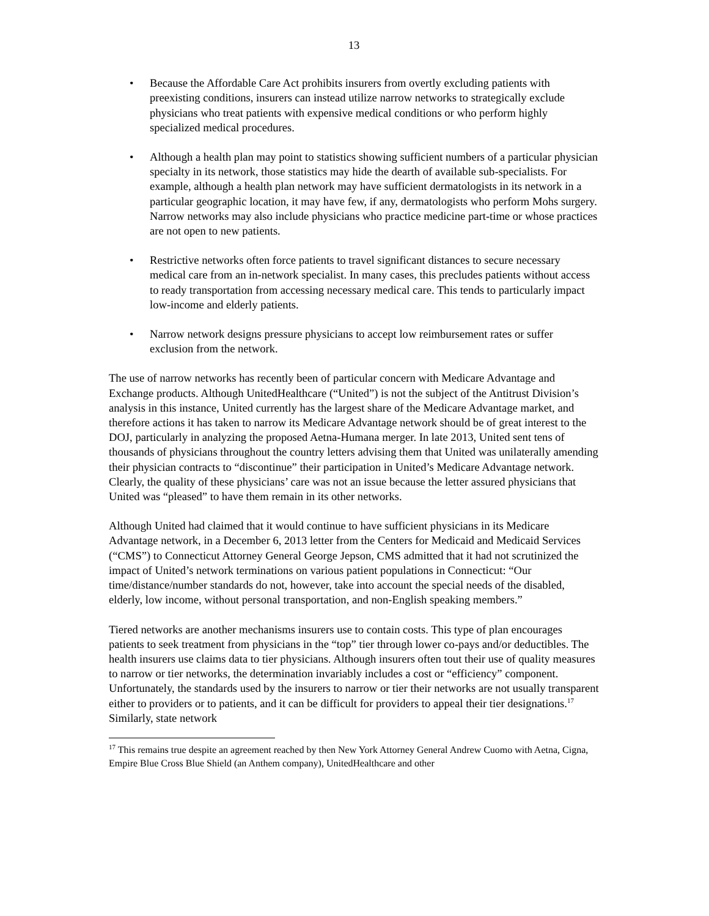13
• Because the Affordable Care Act prohibits insurers from overtly excluding patients with preexisting conditions, insurers can instead utilize narrow networks to strategically exclude physicians who treat patients with expensive medical conditions or who perform highly specialized medical procedures.
• Although a health plan may point to statistics showing sufficient numbers of a particular physician specialty in its network, those statistics may hide the dearth of available sub-specialists. For example, although a health plan network may have sufficient dermatologists in its network in a particular geographic location, it may have few, if any, dermatologists who perform Mohs surgery. Narrow networks may also include physicians who practice medicine part-time or whose practices are not open to new patients.
• Restrictive networks often force patients to travel significant distances to secure necessary medical care from an in-network specialist. In many cases, this precludes patients without access to ready transportation from accessing necessary medical care. This tends to particularly impact low-income and elderly patients.
• Narrow network designs pressure physicians to accept low reimbursement rates or suffer exclusion from the network.
The use of narrow networks has recently been of particular concern with Medicare Advantage and Exchange products. Although UnitedHealthcare (“United”) is not the subject of the Antitrust Division’s analysis in this instance, United currently has the largest share of the Medicare Advantage market, and therefore actions it has taken to narrow its Medicare Advantage network should be of great interest to the DOJ, particularly in analyzing the proposed Aetna-Humana merger. In late 2013, United sent tens of thousands of physicians throughout the country letters advising them that United was unilaterally amending their physician contracts to “discontinue” their participation in United’s Medicare Advantage network. Clearly, the quality of these physicians’ care was not an issue because the letter assured physicians that United was “pleased” to have them remain in its other networks.
Although United had claimed that it would continue to have sufficient physicians in its Medicare Advantage network, in a December 6, 2013 letter from the Centers for Medicaid and Medicaid Services (“CMS”) to Connecticut Attorney General George Jepson, CMS admitted that it had not scrutinized the impact of United’s network terminations on various patient populations in Connecticut: “Our time/distance/number standards do not, however, take into account the special needs of the disabled, elderly, low income, without personal transportation, and non-English speaking members.”
Tiered networks are another mechanisms insurers use to contain costs. This type of plan encourages patients to seek treatment from physicians in the “top” tier through lower co-pays and/or deductibles. The health insurers use claims data to tier physicians. Although insurers often tout their use of quality measures to narrow or tier networks, the determination invariably includes a cost or “efficiency” component. Unfortunately, the standards used by the insurers to narrow or tier their networks are not usually transparent either to providers or to patients, and it can be difficult for providers to appeal their tier designations.<sup>17</sup> Similarly, state network
<sup>17</sup> This remains true despite an agreement reached by then New York Attorney General Andrew Cuomo with Aetna, Cigna, Empire Blue Cross Blue Shield (an Anthem company), UnitedHealthcare and other